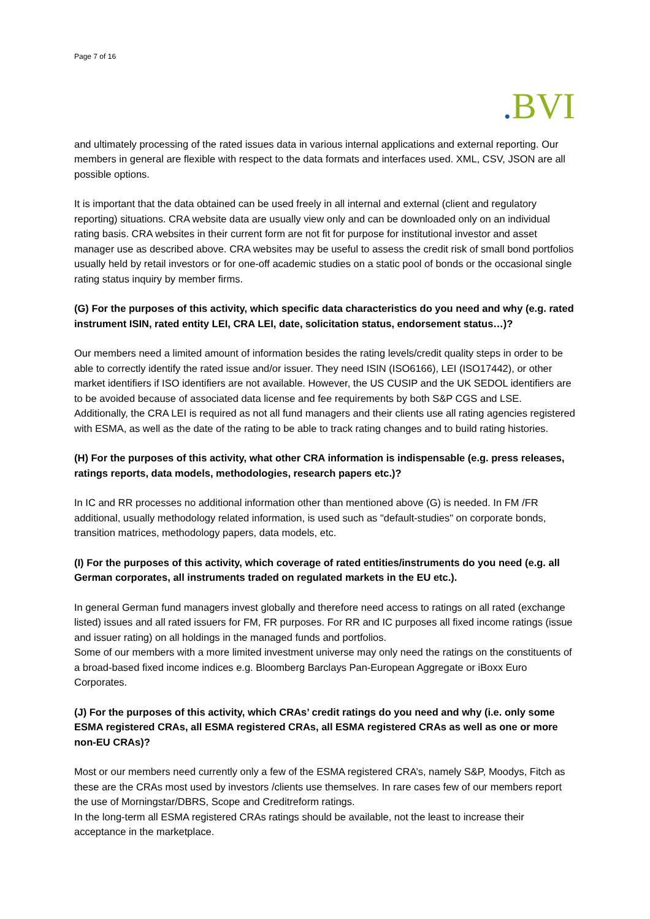Page 7 of 16
. BVI
and ultimately processing of the rated issues data in various internal applications and external reporting. Our members in general are flexible with respect to the data formats and interfaces used. XML, CSV, JSON are all possible options.
It is important that the data obtained can be used freely in all internal and external (client and regulatory reporting) situations. CRA website data are usually view only and can be downloaded only on an individual rating basis. CRA websites in their current form are not fit for purpose for institutional investor and asset manager use as described above. CRA websites may be useful to assess the credit risk of small bond portfolios usually held by retail investors or for one-off academic studies on a static pool of bonds or the occasional single rating status inquiry by member firms.
(G) For the purposes of this activity, which specific data characteristics do you need and why (e.g. rated instrument ISIN, rated entity LEI, CRA LEI, date, solicitation status, endorsement status…)?
Our members need a limited amount of information besides the rating levels/credit quality steps in order to be able to correctly identify the rated issue and/or issuer. They need ISIN (ISO6166), LEI (ISO17442), or other market identifiers if ISO identifiers are not available. However, the US CUSIP and the UK SEDOL identifiers are to be avoided because of associated data license and fee requirements by both S&P CGS and LSE. Additionally, the CRA LEI is required as not all fund managers and their clients use all rating agencies registered with ESMA, as well as the date of the rating to be able to track rating changes and to build rating histories.
(H) For the purposes of this activity, what other CRA information is indispensable (e.g. press releases, ratings reports, data models, methodologies, research papers etc.)?
In IC and RR processes no additional information other than mentioned above (G) is needed. In FM /FR additional, usually methodology related information, is used such as "default-studies" on corporate bonds, transition matrices, methodology papers, data models, etc.
(I) For the purposes of this activity, which coverage of rated entities/instruments do you need (e.g. all German corporates, all instruments traded on regulated markets in the EU etc.).
In general German fund managers invest globally and therefore need access to ratings on all rated (exchange listed) issues and all rated issuers for FM, FR purposes. For RR and IC purposes all fixed income ratings (issue and issuer rating) on all holdings in the managed funds and portfolios.
Some of our members with a more limited investment universe may only need the ratings on the constituents of a broad-based fixed income indices e.g. Bloomberg Barclays Pan-European Aggregate or iBoxx Euro Corporates.
(J) For the purposes of this activity, which CRAs’ credit ratings do you need and why (i.e. only some ESMA registered CRAs, all ESMA registered CRAs, all ESMA registered CRAs as well as one or more non-EU CRAs)?
Most or our members need currently only a few of the ESMA registered CRA’s, namely S&P, Moodys, Fitch as these are the CRAs most used by investors /clients use themselves. In rare cases few of our members report the use of Morningstar/DBRS, Scope and Creditreform ratings.
In the long-term all ESMA registered CRAs ratings should be available, not the least to increase their acceptance in the marketplace.